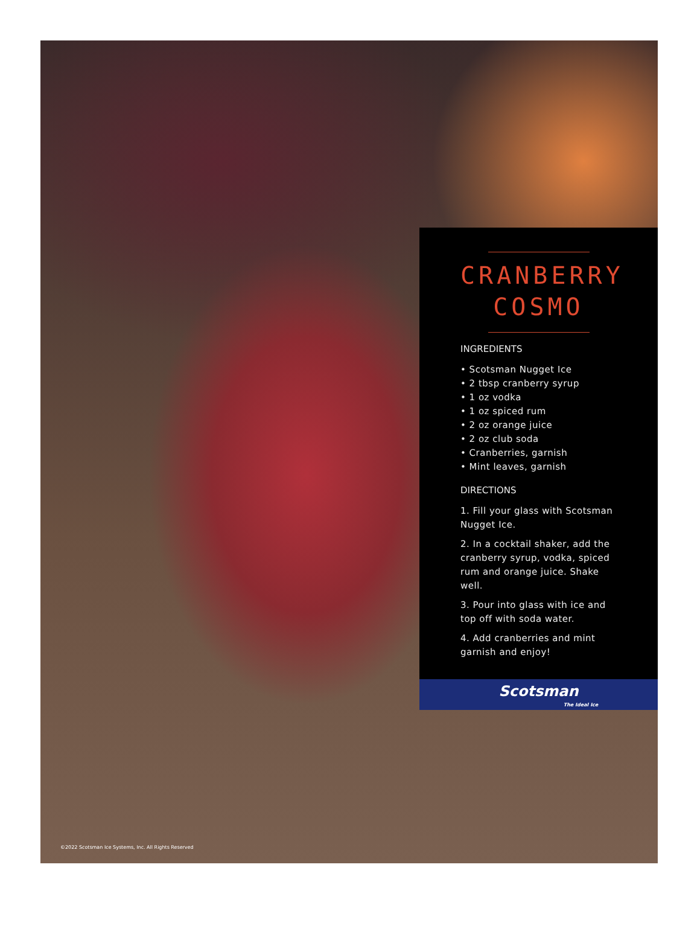CRANBERRY
COSMO
INGREDIENTS
• Scotsman Nugget Ice
• 2 tbsp cranberry syrup
• 1 oz vodka
• 1 oz spiced rum
• 2 oz orange juice
• 2 oz club soda
• Cranberries, garnish
• Mint leaves, garnish
DIRECTIONS
1. Fill your glass with Scotsman Nugget Ice.
2. In a cocktail shaker, add the cranberry syrup, vodka, spiced rum and orange juice. Shake well.
3. Pour into glass with ice and top off with soda water.
4. Add cranberries and mint garnish and enjoy!
Scotsman
The Ideal Ice
©2022 Scotsman Ice Systems, Inc. All Rights Reserved